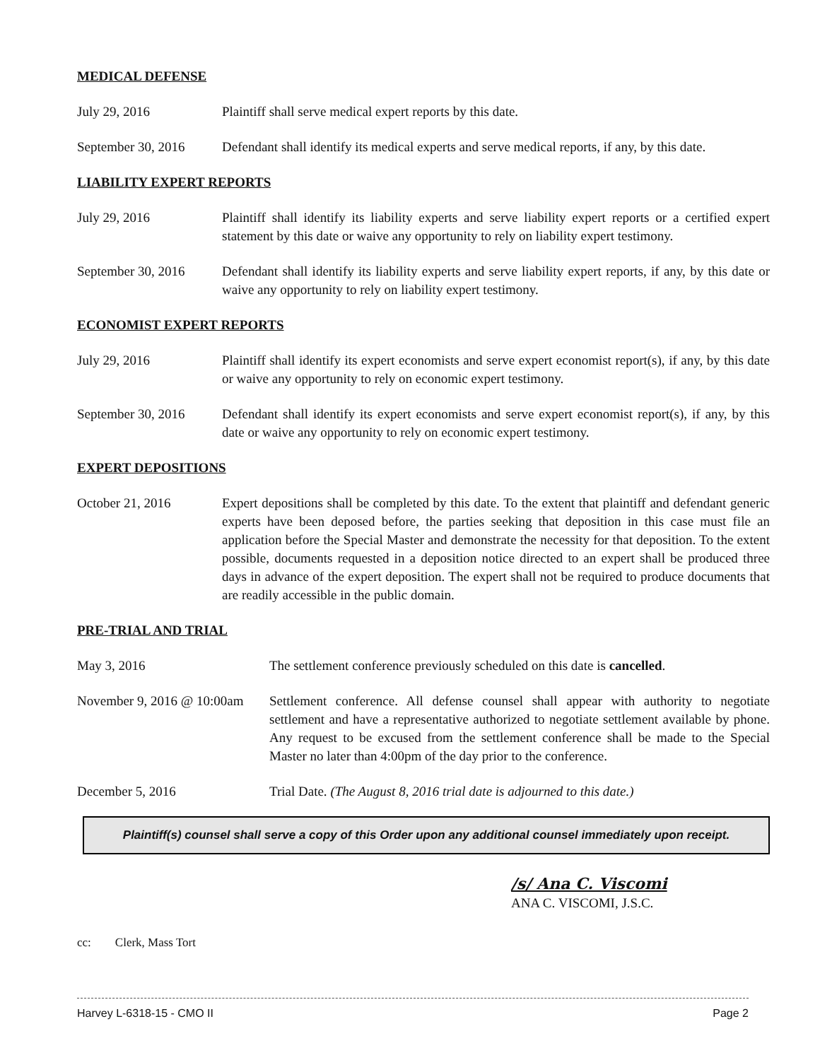MEDICAL DEFENSE
July 29, 2016 Plaintiff shall serve medical expert reports by this date.
September 30, 2016
Defendant shall identify its medical experts and serve medical reports, if any, by this date.
LIABILITY EXPERT REPORTS
July 29, 2016 Plaintiff shall identify its liability experts and serve liability expert reports or a certified expert statement by this date or waive any opportunity to rely on liability expert testimony.
September 30, 2016
Defendant shall identify its liability experts and serve liability expert reports, if any, by this date or waive any opportunity to rely on liability expert testimony.
ECONOMIST EXPERT REPORTS
July 29, 2016 Plaintiff shall identify its expert economists and serve expert economist report(s), if any, by this date or waive any opportunity to rely on economic expert testimony.
September 30, 2016
Defendant shall identify its expert economists and serve expert economist report(s), if any, by this date or waive any opportunity to rely on economic expert testimony.
EXPERT DEPOSITIONS
October 21, 2016 Expert depositions shall be completed by this date. To the extent that plaintiff and defendant generic experts have been deposed before, the parties seeking that deposition in this case must file an application before the Special Master and demonstrate the necessity for that deposition. To the extent possible, documents requested in a deposition notice directed to an expert shall be produced three days in advance of the expert deposition. The expert shall not be required to produce documents that are readily accessible in the public domain.
PRE-TRIAL AND TRIAL
May 3, 2016 The settlement conference previously scheduled on this date is cancelled.
November 9, 2016 @ 10:00am
Settlement conference. All defense counsel shall appear with authority to negotiate settlement and have a representative authorized to negotiate settlement available by phone. Any request to be excused from the settlement conference shall be made to the Special Master no later than 4:00pm of the day prior to the conference.
December 5, 2016 Trial Date. (The August 8, 2016 trial date is adjourned to this date.)
Plaintiff(s) counsel shall serve a copy of this Order upon any additional counsel immediately upon receipt.
/s/ Ana C. Viscomi
ANA C. VISCOMI, J.S.C.
cc: Clerk, Mass Tort
Harvey L-6318-15 - CMO II Page 2